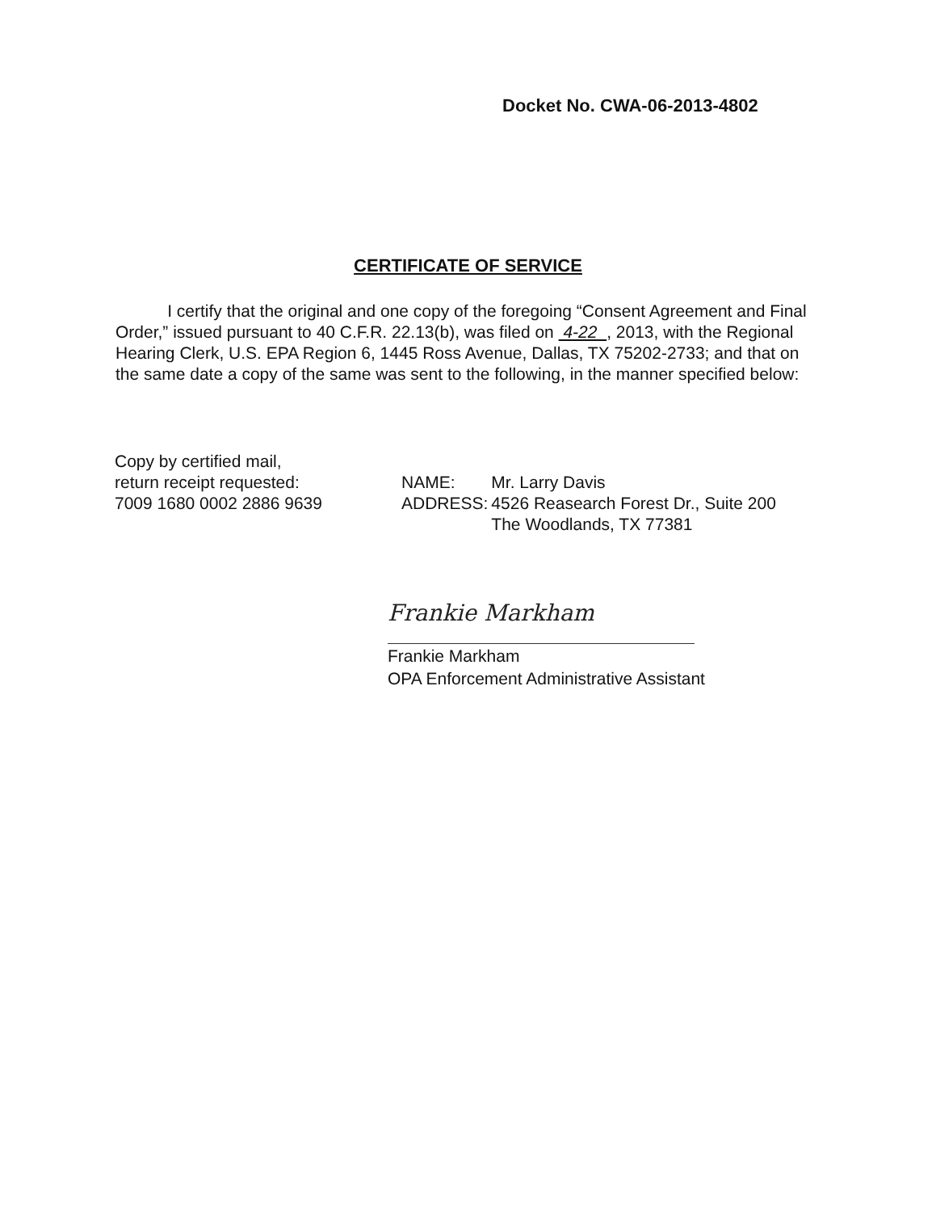Docket No. CWA-06-2013-4802
CERTIFICATE OF SERVICE
I certify that the original and one copy of the foregoing “Consent Agreement and Final Order,” issued pursuant to 40 C.F.R. 22.13(b), was filed on 4-22 , 2013, with the Regional Hearing Clerk, U.S. EPA Region 6, 1445 Ross Avenue, Dallas, TX 75202-2733; and that on the same date a copy of the same was sent to the following, in the manner specified below:
Copy by certified mail,
return receipt requested:
7009 1680 0002 2886 9639
| NAME: | Mr. Larry Davis |
| ADDRESS: | 4526 Reasearch Forest Dr., Suite 200 The Woodlands, TX 77381 |
Frankie Markham
Frankie Markham
OPA Enforcement Administrative Assistant